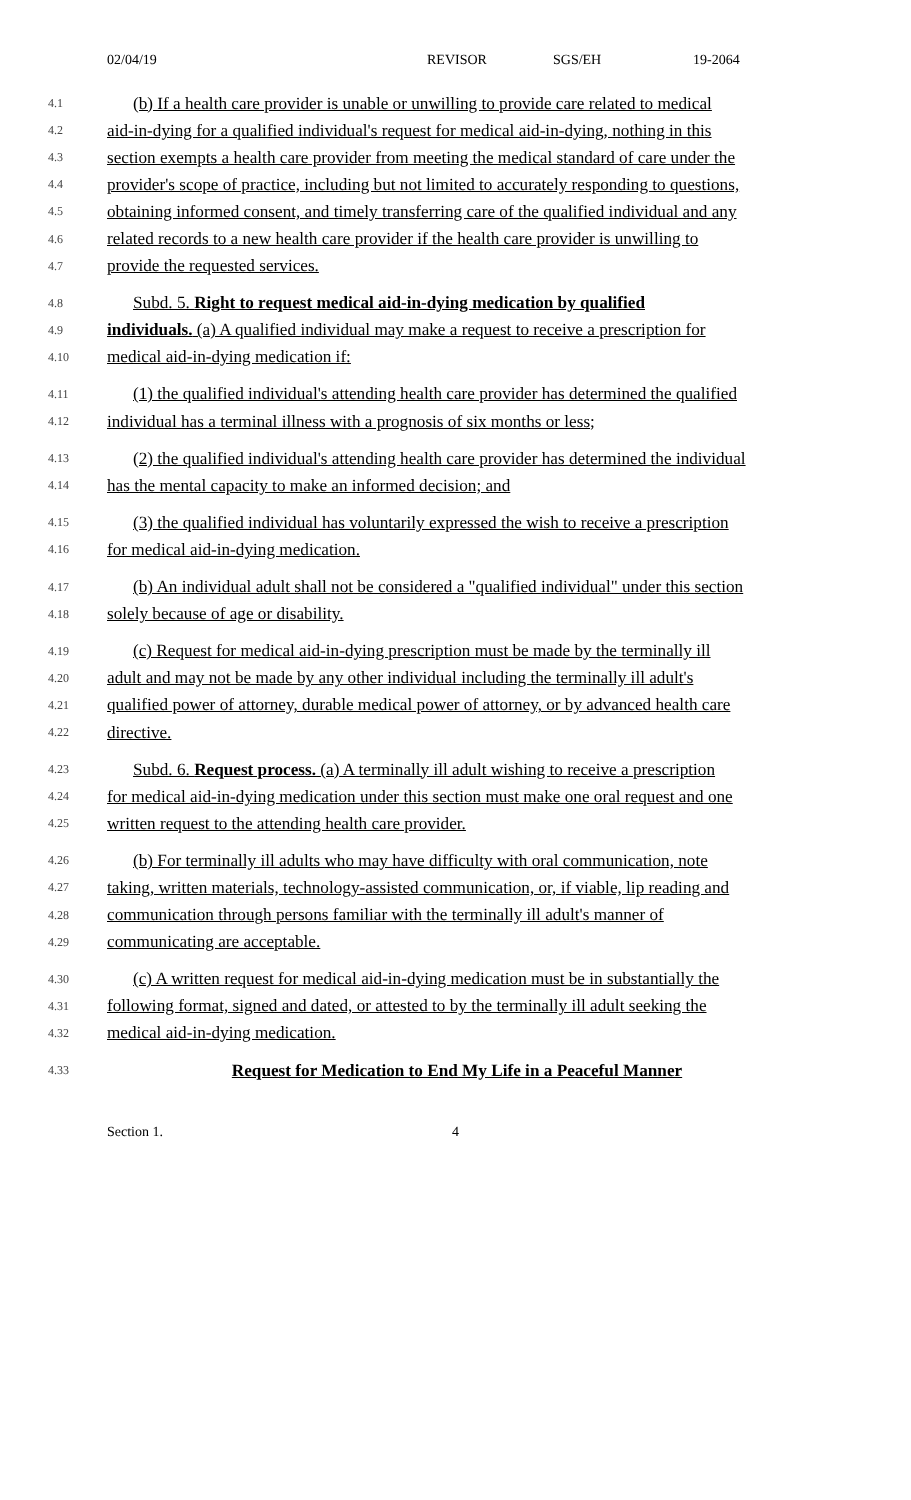02/04/19 REVISOR SGS/EH 19-2064
4.1 (b) If a health care provider is unable or unwilling to provide care related to medical
4.2 aid-in-dying for a qualified individual's request for medical aid-in-dying, nothing in this
4.3 section exempts a health care provider from meeting the medical standard of care under the
4.4 provider's scope of practice, including but not limited to accurately responding to questions,
4.5 obtaining informed consent, and timely transferring care of the qualified individual and any
4.6 related records to a new health care provider if the health care provider is unwilling to
4.7 provide the requested services.
4.8 Subd. 5. Right to request medical aid-in-dying medication by qualified
4.9 individuals. (a) A qualified individual may make a request to receive a prescription for
4.10 medical aid-in-dying medication if:
4.11 (1) the qualified individual's attending health care provider has determined the qualified
4.12 individual has a terminal illness with a prognosis of six months or less;
4.13 (2) the qualified individual's attending health care provider has determined the individual
4.14 has the mental capacity to make an informed decision; and
4.15 (3) the qualified individual has voluntarily expressed the wish to receive a prescription
4.16 for medical aid-in-dying medication.
4.17 (b) An individual adult shall not be considered a "qualified individual" under this section
4.18 solely because of age or disability.
4.19 (c) Request for medical aid-in-dying prescription must be made by the terminally ill
4.20 adult and may not be made by any other individual including the terminally ill adult's
4.21 qualified power of attorney, durable medical power of attorney, or by advanced health care
4.22 directive.
4.23 Subd. 6. Request process. (a) A terminally ill adult wishing to receive a prescription
4.24 for medical aid-in-dying medication under this section must make one oral request and one
4.25 written request to the attending health care provider.
4.26 (b) For terminally ill adults who may have difficulty with oral communication, note
4.27 taking, written materials, technology-assisted communication, or, if viable, lip reading and
4.28 communication through persons familiar with the terminally ill adult's manner of
4.29 communicating are acceptable.
4.30 (c) A written request for medical aid-in-dying medication must be in substantially the
4.31 following format, signed and dated, or attested to by the terminally ill adult seeking the
4.32 medical aid-in-dying medication.
4.33 Request for Medication to End My Life in a Peaceful Manner
Section 1. 4